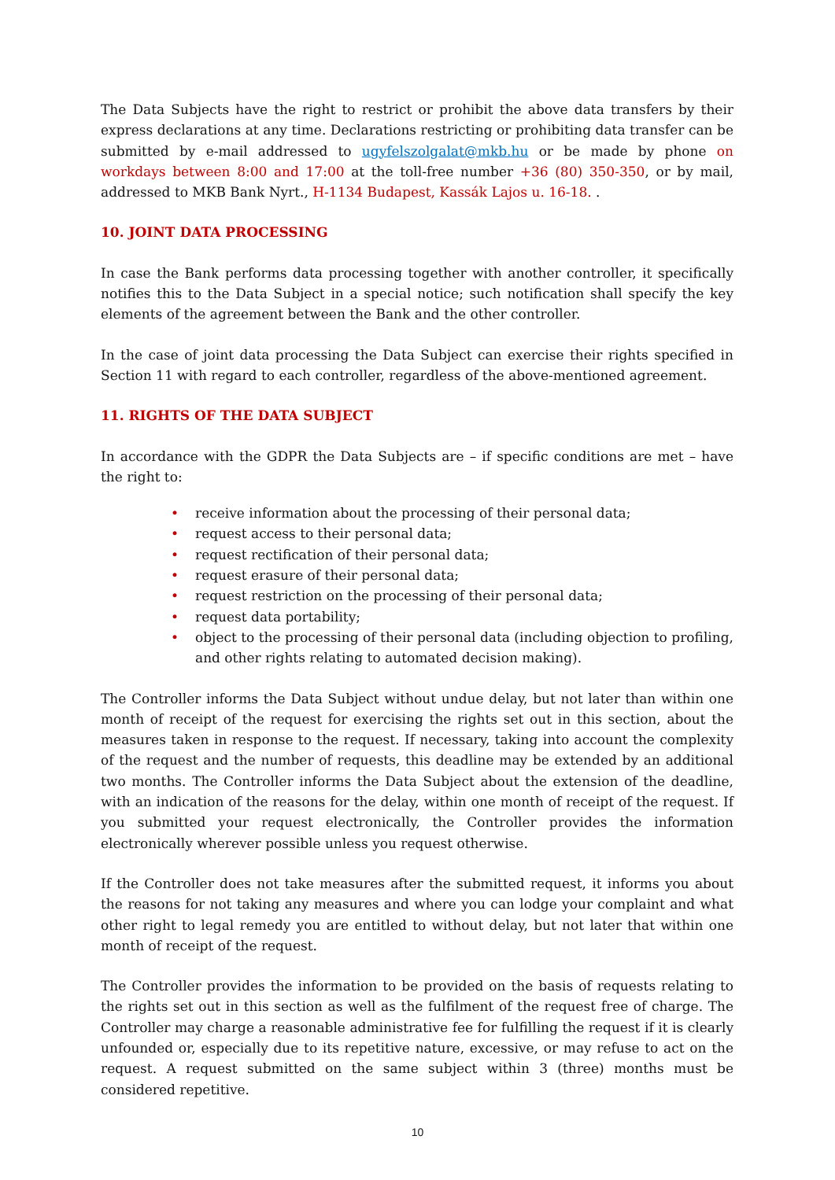The Data Subjects have the right to restrict or prohibit the above data transfers by their express declarations at any time. Declarations restricting or prohibiting data transfer can be submitted by e-mail addressed to ugyfelszolgalat@mkb.hu or be made by phone on workdays between 8:00 and 17:00 at the toll-free number +36 (80) 350-350, or by mail, addressed to MKB Bank Nyrt., H-1134 Budapest, Kassák Lajos u. 16-18. .
10. JOINT DATA PROCESSING
In case the Bank performs data processing together with another controller, it specifically notifies this to the Data Subject in a special notice; such notification shall specify the key elements of the agreement between the Bank and the other controller.
In the case of joint data processing the Data Subject can exercise their rights specified in Section 11 with regard to each controller, regardless of the above-mentioned agreement.
11. RIGHTS OF THE DATA SUBJECT
In accordance with the GDPR the Data Subjects are – if specific conditions are met – have the right to:
• receive information about the processing of their personal data;
• request access to their personal data;
• request rectification of their personal data;
• request erasure of their personal data;
• request restriction on the processing of their personal data;
• request data portability;
• object to the processing of their personal data (including objection to profiling, and other rights relating to automated decision making).
The Controller informs the Data Subject without undue delay, but not later than within one month of receipt of the request for exercising the rights set out in this section, about the measures taken in response to the request. If necessary, taking into account the complexity of the request and the number of requests, this deadline may be extended by an additional two months. The Controller informs the Data Subject about the extension of the deadline, with an indication of the reasons for the delay, within one month of receipt of the request. If you submitted your request electronically, the Controller provides the information electronically wherever possible unless you request otherwise.
If the Controller does not take measures after the submitted request, it informs you about the reasons for not taking any measures and where you can lodge your complaint and what other right to legal remedy you are entitled to without delay, but not later that within one month of receipt of the request.
The Controller provides the information to be provided on the basis of requests relating to the rights set out in this section as well as the fulfilment of the request free of charge. The Controller may charge a reasonable administrative fee for fulfilling the request if it is clearly unfounded or, especially due to its repetitive nature, excessive, or may refuse to act on the request. A request submitted on the same subject within 3 (three) months must be considered repetitive.
10